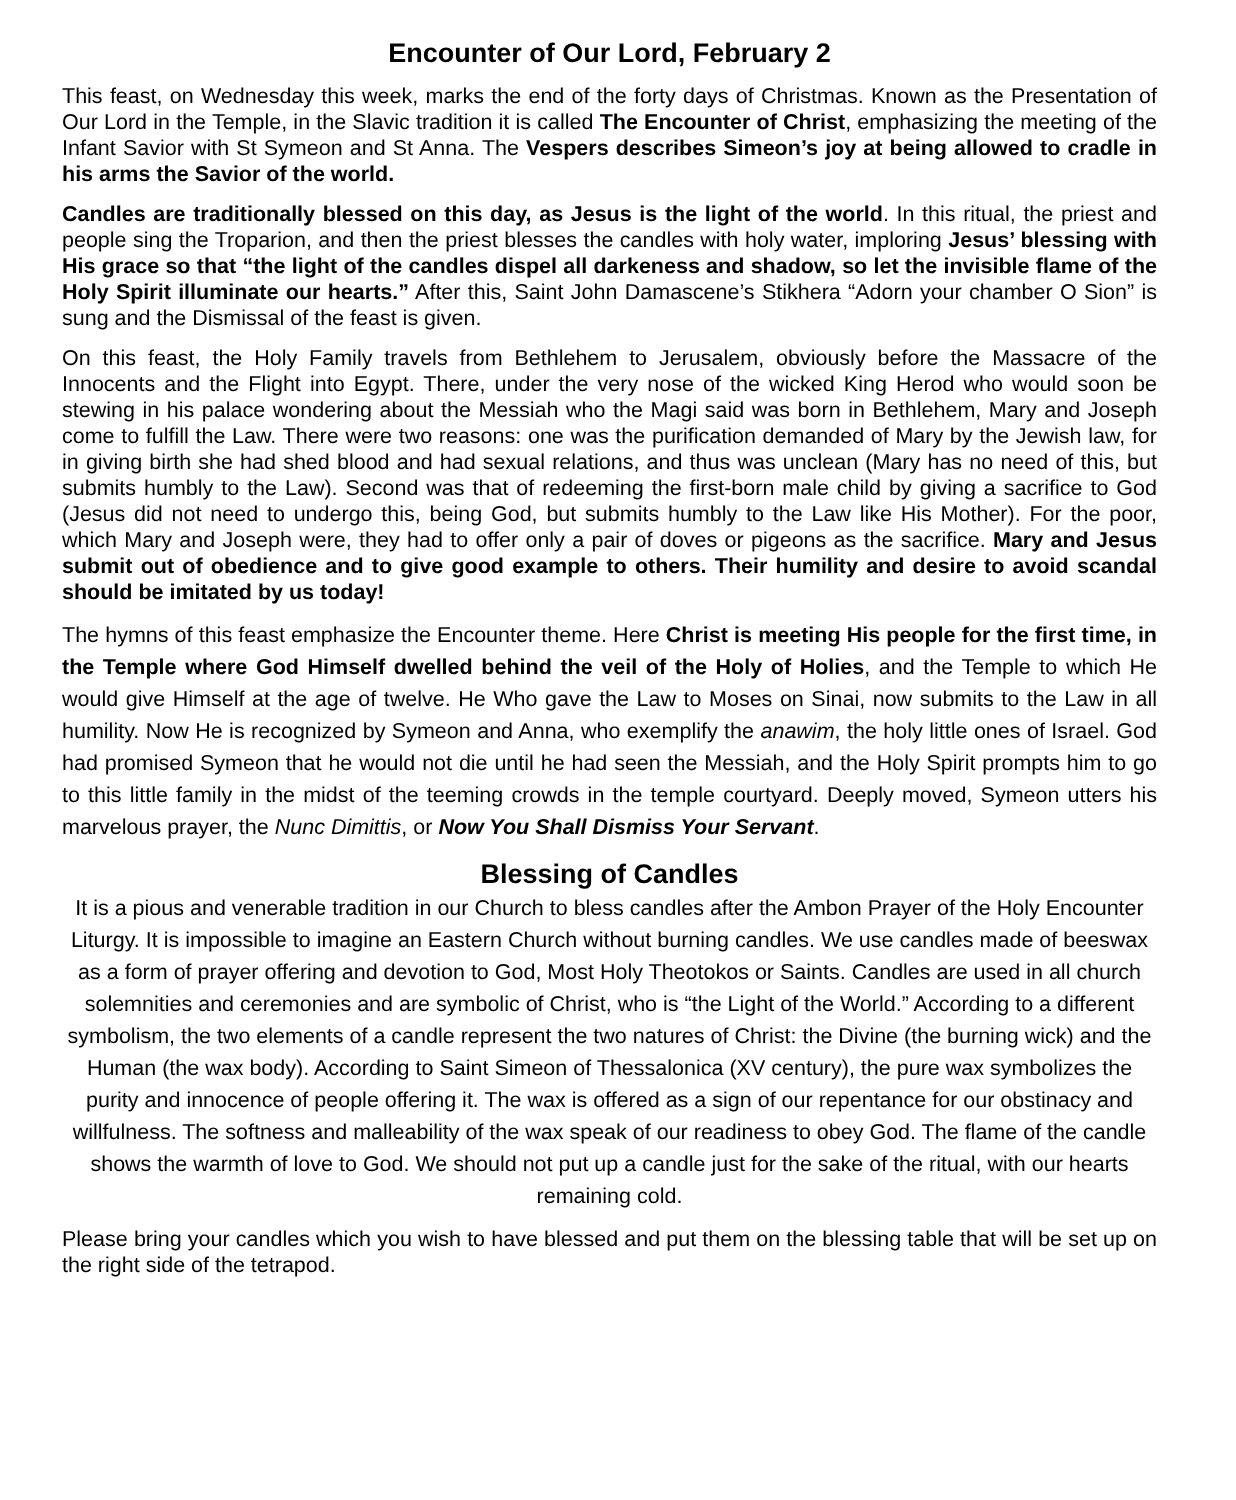Encounter of Our Lord, February 2
This feast, on Wednesday this week, marks the end of the forty days of Christmas. Known as the Presentation of Our Lord in the Temple, in the Slavic tradition it is called The Encounter of Christ, emphasizing the meeting of the Infant Savior with St Symeon and St Anna. The Vespers describes Simeon’s joy at being allowed to cradle in his arms the Savior of the world.
Candles are traditionally blessed on this day, as Jesus is the light of the world. In this ritual, the priest and people sing the Troparion, and then the priest blesses the candles with holy water, imploring Jesus’ blessing with His grace so that “the light of the candles dispel all darkeness and shadow, so let the invisible flame of the Holy Spirit illuminate our hearts.” After this, Saint John Damascene’s Stikhera “Adorn your chamber O Sion” is sung and the Dismissal of the feast is given.
On this feast, the Holy Family travels from Bethlehem to Jerusalem, obviously before the Massacre of the Innocents and the Flight into Egypt. There, under the very nose of the wicked King Herod who would soon be stewing in his palace wondering about the Messiah who the Magi said was born in Bethlehem, Mary and Joseph come to fulfill the Law. There were two reasons: one was the purification demanded of Mary by the Jewish law, for in giving birth she had shed blood and had sexual relations, and thus was unclean (Mary has no need of this, but submits humbly to the Law). Second was that of redeeming the first-born male child by giving a sacrifice to God (Jesus did not need to undergo this, being God, but submits humbly to the Law like His Mother). For the poor, which Mary and Joseph were, they had to offer only a pair of doves or pigeons as the sacrifice. Mary and Jesus submit out of obedience and to give good example to others. Their humility and desire to avoid scandal should be imitated by us today!
The hymns of this feast emphasize the Encounter theme. Here Christ is meeting His people for the first time, in the Temple where God Himself dwelled behind the veil of the Holy of Holies, and the Temple to which He would give Himself at the age of twelve. He Who gave the Law to Moses on Sinai, now submits to the Law in all humility. Now He is recognized by Symeon and Anna, who exemplify the anawim, the holy little ones of Israel. God had promised Symeon that he would not die until he had seen the Messiah, and the Holy Spirit prompts him to go to this little family in the midst of the teeming crowds in the temple courtyard. Deeply moved, Symeon utters his marvelous prayer, the Nunc Dimittis, or Now You Shall Dismiss Your Servant.
Blessing of Candles
It is a pious and venerable tradition in our Church to bless candles after the Ambon Prayer of the Holy Encounter Liturgy. It is impossible to imagine an Eastern Church without burning candles. We use candles made of beeswax as a form of prayer offering and devotion to God, Most Holy Theotokos or Saints. Candles are used in all church solemnities and ceremonies and are symbolic of Christ, who is “the Light of the World.” According to a different symbolism, the two elements of a candle represent the two natures of Christ: the Divine (the burning wick) and the Human (the wax body). According to Saint Simeon of Thessalonica (XV century), the pure wax symbolizes the purity and innocence of people offering it. The wax is offered as a sign of our repentance for our obstinacy and willfulness. The softness and malleability of the wax speak of our readiness to obey God. The flame of the candle shows the warmth of love to God. We should not put up a candle just for the sake of the ritual, with our hearts remaining cold.
Please bring your candles which you wish to have blessed and put them on the blessing table that will be set up on the right side of the tetrapod.